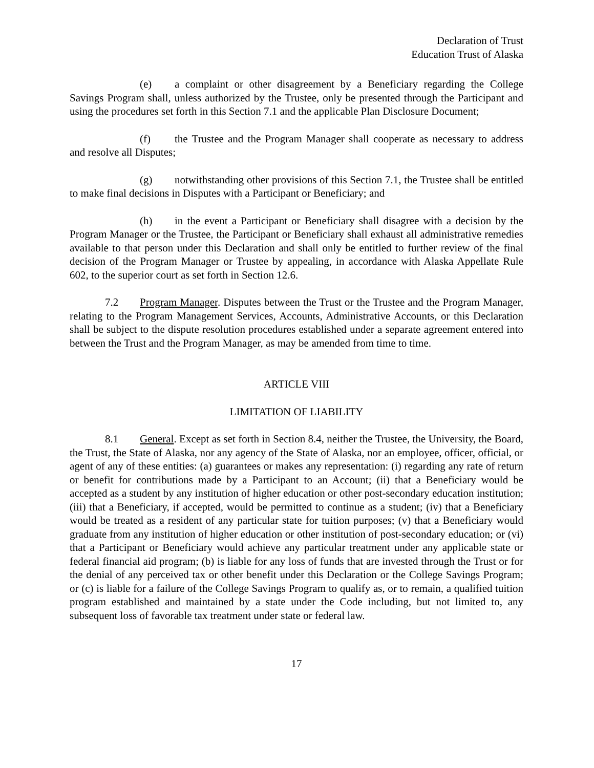Declaration of Trust
Education Trust of Alaska
(e) a complaint or other disagreement by a Beneficiary regarding the College Savings Program shall, unless authorized by the Trustee, only be presented through the Participant and using the procedures set forth in this Section 7.1 and the applicable Plan Disclosure Document;
(f) the Trustee and the Program Manager shall cooperate as necessary to address and resolve all Disputes;
(g) notwithstanding other provisions of this Section 7.1, the Trustee shall be entitled to make final decisions in Disputes with a Participant or Beneficiary; and
(h) in the event a Participant or Beneficiary shall disagree with a decision by the Program Manager or the Trustee, the Participant or Beneficiary shall exhaust all administrative remedies available to that person under this Declaration and shall only be entitled to further review of the final decision of the Program Manager or Trustee by appealing, in accordance with Alaska Appellate Rule 602, to the superior court as set forth in Section 12.6.
7.2 Program Manager. Disputes between the Trust or the Trustee and the Program Manager, relating to the Program Management Services, Accounts, Administrative Accounts, or this Declaration shall be subject to the dispute resolution procedures established under a separate agreement entered into between the Trust and the Program Manager, as may be amended from time to time.
ARTICLE VIII
LIMITATION OF LIABILITY
8.1 General. Except as set forth in Section 8.4, neither the Trustee, the University, the Board, the Trust, the State of Alaska, nor any agency of the State of Alaska, nor an employee, officer, official, or agent of any of these entities: (a) guarantees or makes any representation: (i) regarding any rate of return or benefit for contributions made by a Participant to an Account; (ii) that a Beneficiary would be accepted as a student by any institution of higher education or other post-secondary education institution; (iii) that a Beneficiary, if accepted, would be permitted to continue as a student; (iv) that a Beneficiary would be treated as a resident of any particular state for tuition purposes; (v) that a Beneficiary would graduate from any institution of higher education or other institution of post-secondary education; or (vi) that a Participant or Beneficiary would achieve any particular treatment under any applicable state or federal financial aid program; (b) is liable for any loss of funds that are invested through the Trust or for the denial of any perceived tax or other benefit under this Declaration or the College Savings Program; or (c) is liable for a failure of the College Savings Program to qualify as, or to remain, a qualified tuition program established and maintained by a state under the Code including, but not limited to, any subsequent loss of favorable tax treatment under state or federal law.
17